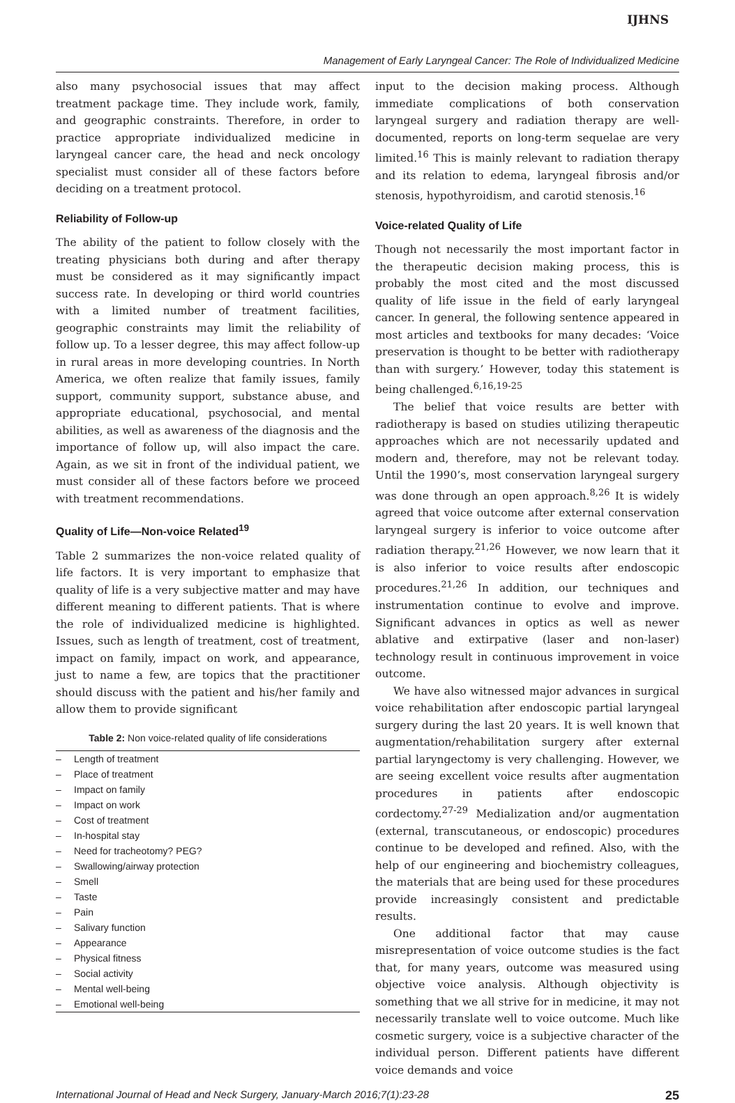IJHNS
Management of Early Laryngeal Cancer: The Role of Individualized Medicine
also many psychosocial issues that may affect treatment package time. They include work, family, and geographic constraints. Therefore, in order to practice appropriate individualized medicine in laryngeal cancer care, the head and neck oncology specialist must consider all of these factors before deciding on a treatment protocol.
Reliability of Follow-up
The ability of the patient to follow closely with the treating physicians both during and after therapy must be considered as it may significantly impact success rate. In developing or third world countries with a limited number of treatment facilities, geographic constraints may limit the reliability of follow up. To a lesser degree, this may affect follow-up in rural areas in more developing countries. In North America, we often realize that family issues, family support, community support, substance abuse, and appropriate educational, psychosocial, and mental abilities, as well as awareness of the diagnosis and the importance of follow up, will also impact the care. Again, as we sit in front of the individual patient, we must consider all of these factors before we proceed with treatment recommendations.
Quality of Life—Non-voice Related<sup>19</sup>
Table 2 summarizes the non-voice related quality of life factors. It is very important to emphasize that quality of life is a very subjective matter and may have different meaning to different patients. That is where the role of individualized medicine is highlighted. Issues, such as length of treatment, cost of treatment, impact on family, impact on work, and appearance, just to name a few, are topics that the practitioner should discuss with the patient and his/her family and allow them to provide significant
Table 2: Non voice-related quality of life considerations
| – | Length of treatment |
| – | Place of treatment |
| – | Impact on family |
| – | Impact on work |
| – | Cost of treatment |
| – | In-hospital stay |
| – | Need for tracheotomy? PEG? |
| – | Swallowing/airway protection |
| – | Smell |
| – | Taste |
| – | Pain |
| – | Salivary function |
| – | Appearance |
| – | Physical fitness |
| – | Social activity |
| – | Mental well-being |
| – | Emotional well-being |
input to the decision making process. Although immediate complications of both conservation laryngeal surgery and radiation therapy are well-documented, reports on long-term sequelae are very limited.<sup>16</sup> This is mainly relevant to radiation therapy and its relation to edema, laryngeal fibrosis and/or stenosis, hypothyroidism, and carotid stenosis.<sup>16</sup>
Voice-related Quality of Life
Though not necessarily the most important factor in the therapeutic decision making process, this is probably the most cited and the most discussed quality of life issue in the field of early laryngeal cancer. In general, the following sentence appeared in most articles and textbooks for many decades: ‘Voice preservation is thought to be better with radiotherapy than with surgery.’ However, today this statement is being challenged.<sup>6,16,19-25</sup>
The belief that voice results are better with radiotherapy is based on studies utilizing therapeutic approaches which are not necessarily updated and modern and, therefore, may not be relevant today. Until the 1990’s, most conservation laryngeal surgery was done through an open approach.<sup>8,26</sup> It is widely agreed that voice outcome after external conservation laryngeal surgery is inferior to voice outcome after radiation therapy.<sup>21,26</sup> However, we now learn that it is also inferior to voice results after endoscopic procedures.<sup>21,26</sup> In addition, our techniques and instrumentation continue to evolve and improve. Significant advances in optics as well as newer ablative and extirpative (laser and non-laser) technology result in continuous improvement in voice outcome.
We have also witnessed major advances in surgical voice rehabilitation after endoscopic partial laryngeal surgery during the last 20 years. It is well known that augmentation/rehabilitation surgery after external partial laryngectomy is very challenging. However, we are seeing excellent voice results after augmentation procedures in patients after endoscopic cordectomy.<sup>27-29</sup> Medialization and/or augmentation (external, transcutaneous, or endoscopic) procedures continue to be developed and refined. Also, with the help of our engineering and biochemistry colleagues, the materials that are being used for these procedures provide increasingly consistent and predictable results.
One additional factor that may cause misrepresentation of voice outcome studies is the fact that, for many years, outcome was measured using objective voice analysis. Although objectivity is something that we all strive for in medicine, it may not necessarily translate well to voice outcome. Much like cosmetic surgery, voice is a subjective character of the individual person. Different patients have different voice demands and voice
International Journal of Head and Neck Surgery, January-March 2016;7(1):23-28 25